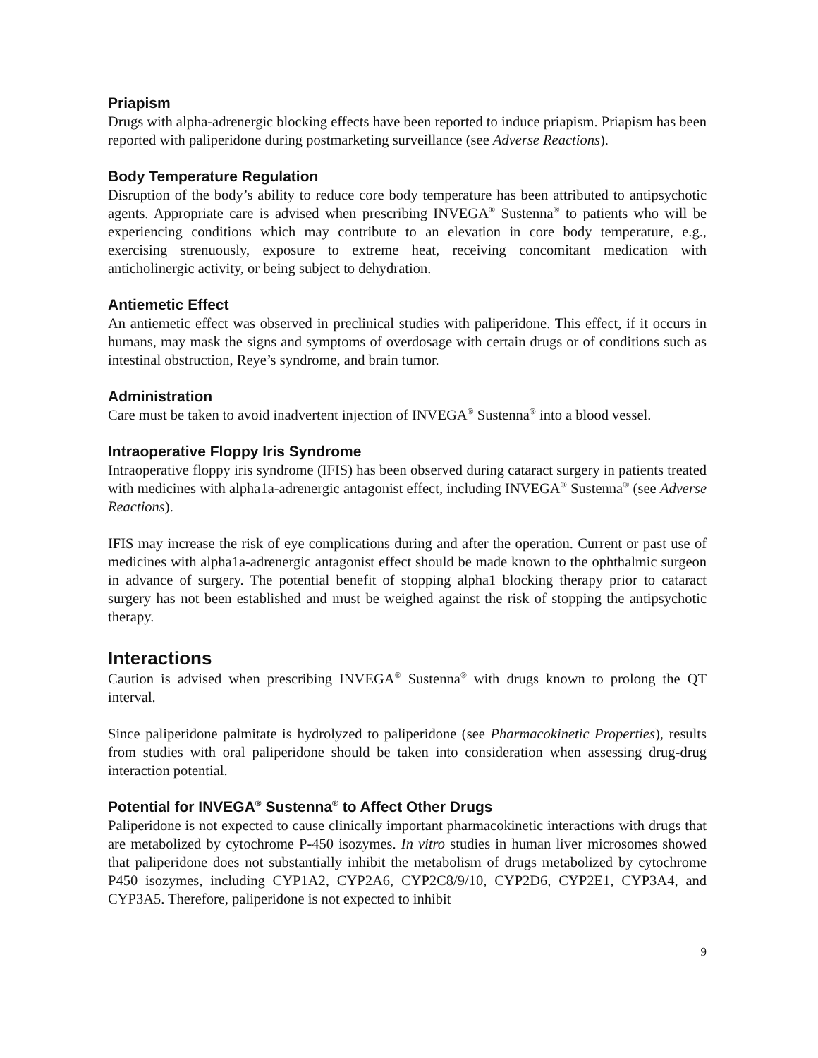Priapism
Drugs with alpha-adrenergic blocking effects have been reported to induce priapism. Priapism has been reported with paliperidone during postmarketing surveillance (see Adverse Reactions).
Body Temperature Regulation
Disruption of the body’s ability to reduce core body temperature has been attributed to antipsychotic agents. Appropriate care is advised when prescribing INVEGA<sup>®</sup> Sustenna<sup>®</sup> to patients who will be experiencing conditions which may contribute to an elevation in core body temperature, e.g., exercising strenuously, exposure to extreme heat, receiving concomitant medication with anticholinergic activity, or being subject to dehydration.
Antiemetic Effect
An antiemetic effect was observed in preclinical studies with paliperidone. This effect, if it occurs in humans, may mask the signs and symptoms of overdosage with certain drugs or of conditions such as intestinal obstruction, Reye’s syndrome, and brain tumor.
Administration
Care must be taken to avoid inadvertent injection of INVEGA<sup>®</sup> Sustenna<sup>®</sup> into a blood vessel.
Intraoperative Floppy Iris Syndrome
Intraoperative floppy iris syndrome (IFIS) has been observed during cataract surgery in patients treated with medicines with alpha1a-adrenergic antagonist effect, including INVEGA<sup>®</sup> Sustenna<sup>®</sup> (see Adverse Reactions).
IFIS may increase the risk of eye complications during and after the operation. Current or past use of medicines with alpha1a-adrenergic antagonist effect should be made known to the ophthalmic surgeon in advance of surgery. The potential benefit of stopping alpha1 blocking therapy prior to cataract surgery has not been established and must be weighed against the risk of stopping the antipsychotic therapy.
Interactions
Caution is advised when prescribing INVEGA<sup>®</sup> Sustenna<sup>®</sup> with drugs known to prolong the QT interval.
Since paliperidone palmitate is hydrolyzed to paliperidone (see Pharmacokinetic Properties), results from studies with oral paliperidone should be taken into consideration when assessing drug-drug interaction potential.
Potential for INVEGA<sup>®</sup> Sustenna<sup>®</sup> to Affect Other Drugs
Paliperidone is not expected to cause clinically important pharmacokinetic interactions with drugs that are metabolized by cytochrome P-450 isozymes. In vitro studies in human liver microsomes showed that paliperidone does not substantially inhibit the metabolism of drugs metabolized by cytochrome P450 isozymes, including CYP1A2, CYP2A6, CYP2C8/9/10, CYP2D6, CYP2E1, CYP3A4, and CYP3A5. Therefore, paliperidone is not expected to inhibit
9